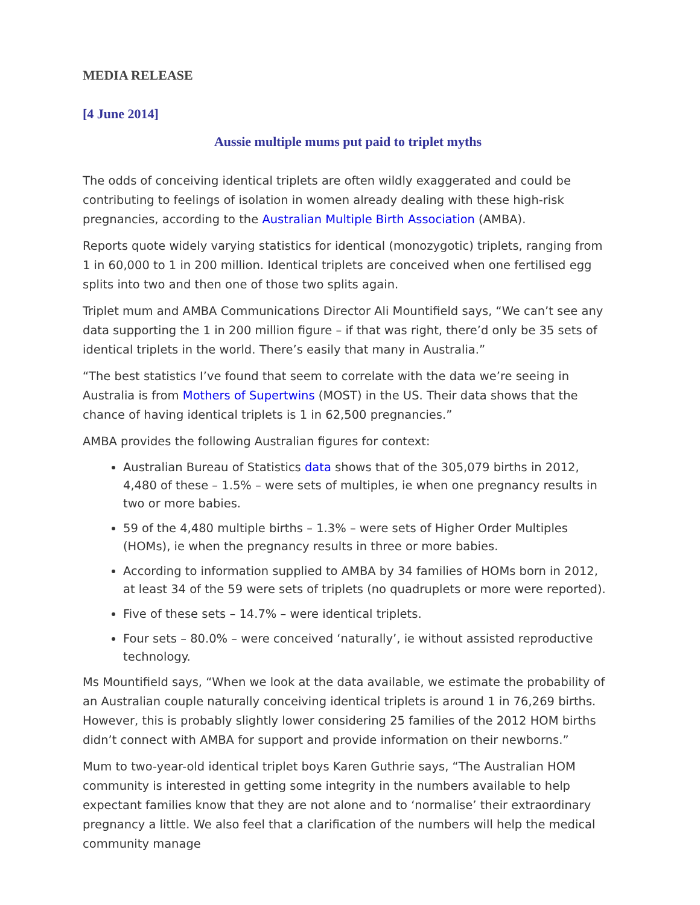MEDIA RELEASE
[4 June 2014]
Aussie multiple mums put paid to triplet myths
The odds of conceiving identical triplets are often wildly exaggerated and could be contributing to feelings of isolation in women already dealing with these high-risk pregnancies, according to the Australian Multiple Birth Association (AMBA).
Reports quote widely varying statistics for identical (monozygotic) triplets, ranging from 1 in 60,000 to 1 in 200 million. Identical triplets are conceived when one fertilised egg splits into two and then one of those two splits again.
Triplet mum and AMBA Communications Director Ali Mountifield says, “We can’t see any data supporting the 1 in 200 million figure – if that was right, there’d only be 35 sets of identical triplets in the world. There’s easily that many in Australia.”
“The best statistics I’ve found that seem to correlate with the data we’re seeing in Australia is from Mothers of Supertwins (MOST) in the US. Their data shows that the chance of having identical triplets is 1 in 62,500 pregnancies.”
AMBA provides the following Australian figures for context:
Australian Bureau of Statistics data shows that of the 305,079 births in 2012, 4,480 of these – 1.5% – were sets of multiples, ie when one pregnancy results in two or more babies.
59 of the 4,480 multiple births – 1.3% – were sets of Higher Order Multiples (HOMs), ie when the pregnancy results in three or more babies.
According to information supplied to AMBA by 34 families of HOMs born in 2012, at least 34 of the 59 were sets of triplets (no quadruplets or more were reported).
Five of these sets – 14.7% – were identical triplets.
Four sets – 80.0% – were conceived ‘naturally’, ie without assisted reproductive technology.
Ms Mountifield says, “When we look at the data available, we estimate the probability of an Australian couple naturally conceiving identical triplets is around 1 in 76,269 births. However, this is probably slightly lower considering 25 families of the 2012 HOM births didn’t connect with AMBA for support and provide information on their newborns.”
Mum to two-year-old identical triplet boys Karen Guthrie says, “The Australian HOM community is interested in getting some integrity in the numbers available to help expectant families know that they are not alone and to ‘normalise’ their extraordinary pregnancy a little. We also feel that a clarification of the numbers will help the medical community manage